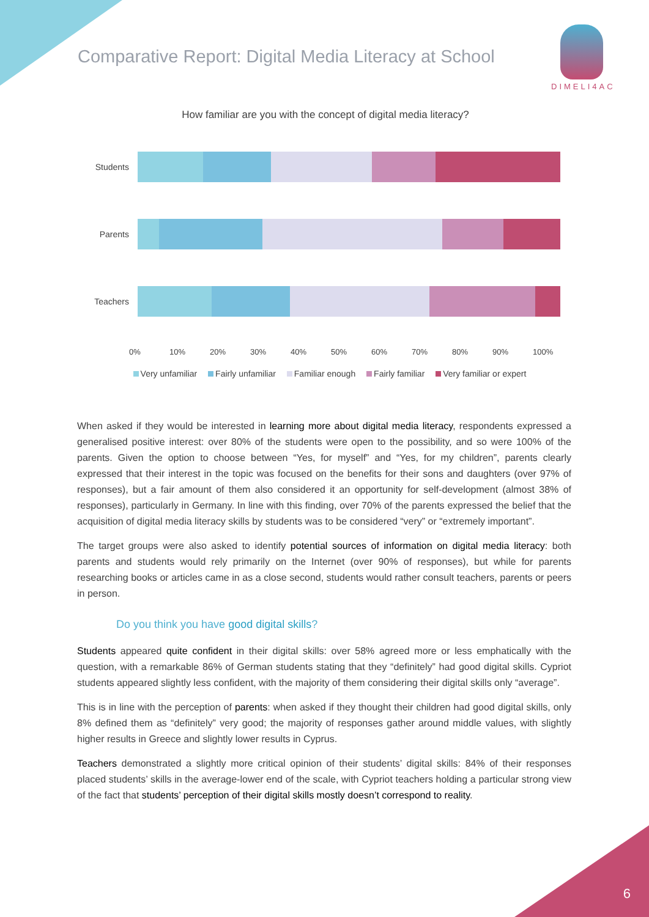Comparative Report: Digital Media Literacy at School
DIMELI4AC
How familiar are you with the concept of digital media literacy?
Students
Parents
Teachers
0% 10% 20% 30% 40% 50% 60% 70% 80% 90% 100%
Very unfamiliar Fairly unfamiliar Familiar enough Fairly familiar Very familiar or expert
When asked if they would be interested in learning more about digital media literacy, respondents expressed a generalised positive interest: over 80% of the students were open to the possibility, and so were 100% of the parents. Given the option to choose between “Yes, for myself” and “Yes, for my children”, parents clearly expressed that their interest in the topic was focused on the benefits for their sons and daughters (over 97% of responses), but a fair amount of them also considered it an opportunity for self-development (almost 38% of responses), particularly in Germany. In line with this finding, over 70% of the parents expressed the belief that the acquisition of digital media literacy skills by students was to be considered “very” or “extremely important”.
The target groups were also asked to identify potential sources of information on digital media literacy: both parents and students would rely primarily on the Internet (over 90% of responses), but while for parents researching books or articles came in as a close second, students would rather consult teachers, parents or peers in person.
Do you think you have good digital skills?
Students appeared quite confident in their digital skills: over 58% agreed more or less emphatically with the question, with a remarkable 86% of German students stating that they “definitely” had good digital skills. Cypriot students appeared slightly less confident, with the majority of them considering their digital skills only “average”.
This is in line with the perception of parents: when asked if they thought their children had good digital skills, only 8% defined them as “definitely” very good; the majority of responses gather around middle values, with slightly higher results in Greece and slightly lower results in Cyprus.
Teachers demonstrated a slightly more critical opinion of their students’ digital skills: 84% of their responses placed students’ skills in the average-lower end of the scale, with Cypriot teachers holding a particular strong view of the fact that students’ perception of their digital skills mostly doesn’t correspond to reality.
6